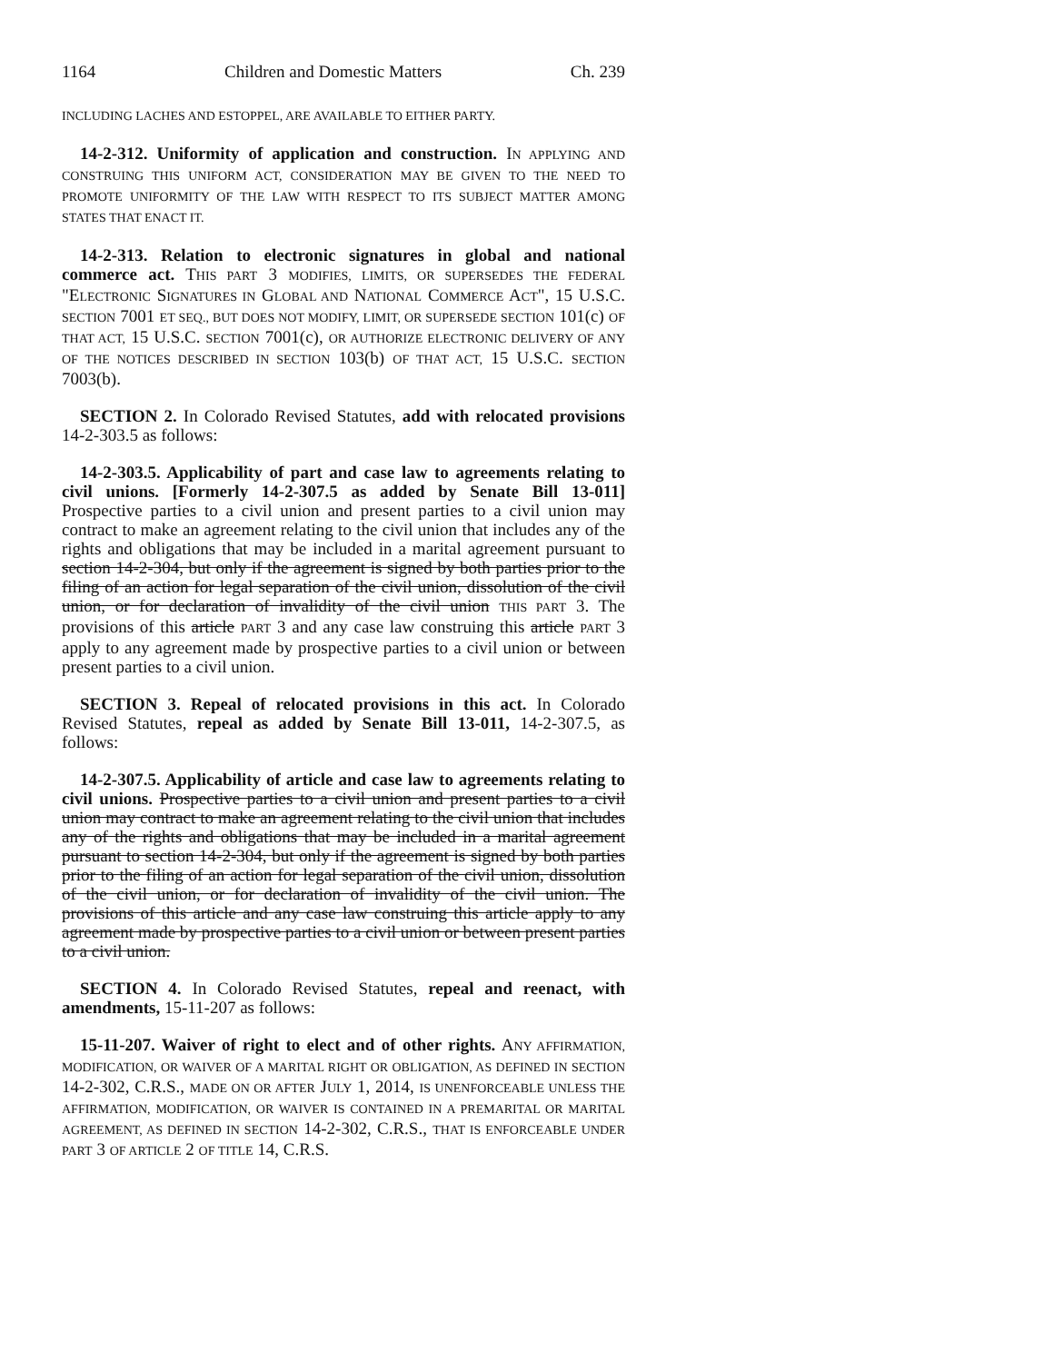1164 Children and Domestic Matters Ch. 239
INCLUDING LACHES AND ESTOPPEL, ARE AVAILABLE TO EITHER PARTY.
14-2-312. Uniformity of application and construction. IN APPLYING AND CONSTRUING THIS UNIFORM ACT, CONSIDERATION MAY BE GIVEN TO THE NEED TO PROMOTE UNIFORMITY OF THE LAW WITH RESPECT TO ITS SUBJECT MATTER AMONG STATES THAT ENACT IT.
14-2-313. Relation to electronic signatures in global and national commerce act. THIS PART 3 MODIFIES, LIMITS, OR SUPERSEDES THE FEDERAL "ELECTRONIC SIGNATURES IN GLOBAL AND NATIONAL COMMERCE ACT", 15 U.S.C. SECTION 7001 ET SEQ., BUT DOES NOT MODIFY, LIMIT, OR SUPERSEDE SECTION 101(c) OF THAT ACT, 15 U.S.C. SECTION 7001(c), OR AUTHORIZE ELECTRONIC DELIVERY OF ANY OF THE NOTICES DESCRIBED IN SECTION 103(b) OF THAT ACT, 15 U.S.C. SECTION 7003(b).
SECTION 2. In Colorado Revised Statutes, add with relocated provisions 14-2-303.5 as follows:
14-2-303.5. Applicability of part and case law to agreements relating to civil unions. [Formerly 14-2-307.5 as added by Senate Bill 13-011] Prospective parties to a civil union and present parties to a civil union may contract to make an agreement relating to the civil union that includes any of the rights and obligations that may be included in a marital agreement pursuant to section 14-2-304, but only if the agreement is signed by both parties prior to the filing of an action for legal separation of the civil union, dissolution of the civil union, or for declaration of invalidity of the civil union THIS PART 3. The provisions of this article PART 3 and any case law construing this article PART 3 apply to any agreement made by prospective parties to a civil union or between present parties to a civil union.
SECTION 3. Repeal of relocated provisions in this act. In Colorado Revised Statutes, repeal as added by Senate Bill 13-011, 14-2-307.5, as follows:
14-2-307.5. Applicability of article and case law to agreements relating to civil unions. Prospective parties to a civil union and present parties to a civil union may contract to make an agreement relating to the civil union that includes any of the rights and obligations that may be included in a marital agreement pursuant to section 14-2-304, but only if the agreement is signed by both parties prior to the filing of an action for legal separation of the civil union, dissolution of the civil union, or for declaration of invalidity of the civil union. The provisions of this article and any case law construing this article apply to any agreement made by prospective parties to a civil union or between present parties to a civil union.
SECTION 4. In Colorado Revised Statutes, repeal and reenact, with amendments, 15-11-207 as follows:
15-11-207. Waiver of right to elect and of other rights. ANY AFFIRMATION, MODIFICATION, OR WAIVER OF A MARITAL RIGHT OR OBLIGATION, AS DEFINED IN SECTION 14-2-302, C.R.S., MADE ON OR AFTER JULY 1, 2014, IS UNENFORCEABLE UNLESS THE AFFIRMATION, MODIFICATION, OR WAIVER IS CONTAINED IN A PREMARITAL OR MARITAL AGREEMENT, AS DEFINED IN SECTION 14-2-302, C.R.S., THAT IS ENFORCEABLE UNDER PART 3 OF ARTICLE 2 OF TITLE 14, C.R.S.